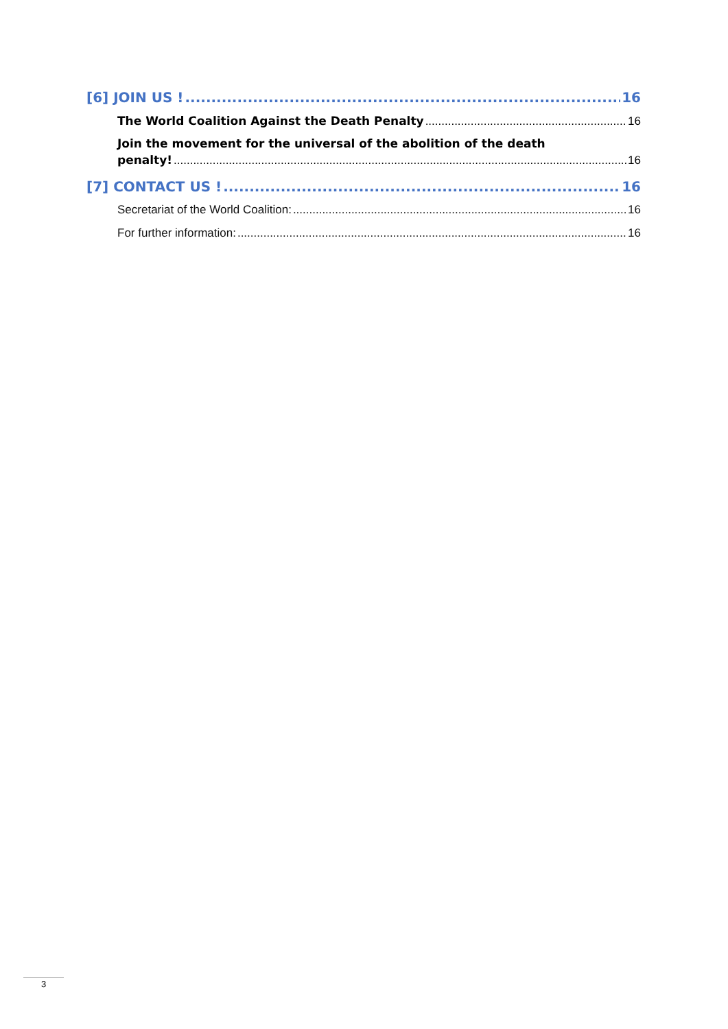[6] JOIN US ! 16
The World Coalition Against the Death Penalty 16
Join the movement for the universal of the abolition of the death
penalty! 16
[7] CONTACT US ! 16
Secretariat of the World Coalition: 16
For further information: 16
3